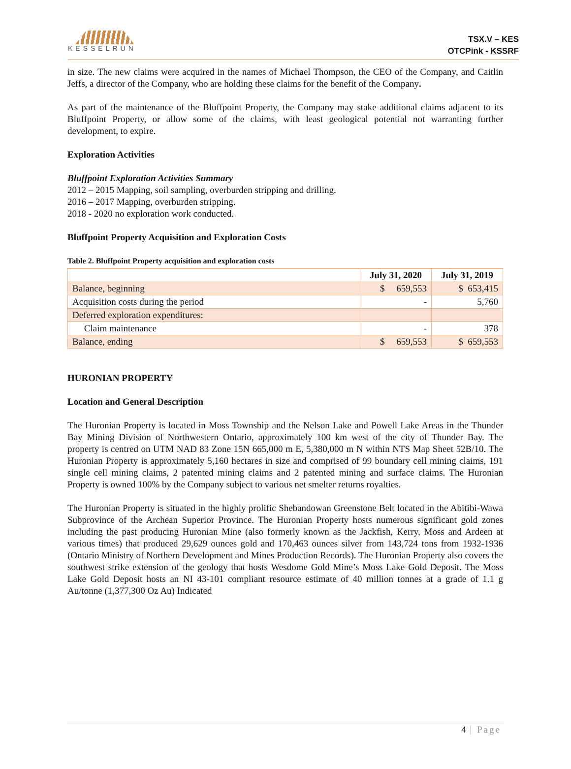KESSELRUN
TSX.V – KES
OTCPink - KSSRF
in size. The new claims were acquired in the names of Michael Thompson, the CEO of the Company, and Caitlin Jeffs, a director of the Company, who are holding these claims for the benefit of the Company.
As part of the maintenance of the Bluffpoint Property, the Company may stake additional claims adjacent to its Bluffpoint Property, or allow some of the claims, with least geological potential not warranting further development, to expire.
Exploration Activities
Bluffpoint Exploration Activities Summary
2012 – 2015 Mapping, soil sampling, overburden stripping and drilling.
2016 – 2017 Mapping, overburden stripping.
2018 - 2020 no exploration work conducted.
Bluffpoint Property Acquisition and Exploration Costs
Table 2. Bluffpoint Property acquisition and exploration costs
| | July 31, 2020 | July 31, 2019 |
| --- | --- | --- |
| Balance, beginning | $ 659,553 | $ 653,415 |
| Acquisition costs during the period | - | 5,760 |
| Deferred exploration expenditures: | | |
| Claim maintenance | - | 378 |
| Balance, ending | $ 659,553 | $ 659,553 |
HURONIAN PROPERTY
Location and General Description
The Huronian Property is located in Moss Township and the Nelson Lake and Powell Lake Areas in the Thunder Bay Mining Division of Northwestern Ontario, approximately 100 km west of the city of Thunder Bay. The property is centred on UTM NAD 83 Zone 15N 665,000 m E, 5,380,000 m N within NTS Map Sheet 52B/10. The Huronian Property is approximately 5,160 hectares in size and comprised of 99 boundary cell mining claims, 191 single cell mining claims, 2 patented mining claims and 2 patented mining and surface claims. The Huronian Property is owned 100% by the Company subject to various net smelter returns royalties.
The Huronian Property is situated in the highly prolific Shebandowan Greenstone Belt located in the Abitibi-Wawa Subprovince of the Archean Superior Province. The Huronian Property hosts numerous significant gold zones including the past producing Huronian Mine (also formerly known as the Jackfish, Kerry, Moss and Ardeen at various times) that produced 29,629 ounces gold and 170,463 ounces silver from 143,724 tons from 1932-1936 (Ontario Ministry of Northern Development and Mines Production Records). The Huronian Property also covers the southwest strike extension of the geology that hosts Wesdome Gold Mine’s Moss Lake Gold Deposit. The Moss Lake Gold Deposit hosts an NI 43-101 compliant resource estimate of 40 million tonnes at a grade of 1.1 g Au/tonne (1,377,300 Oz Au) Indicated
4 | Page